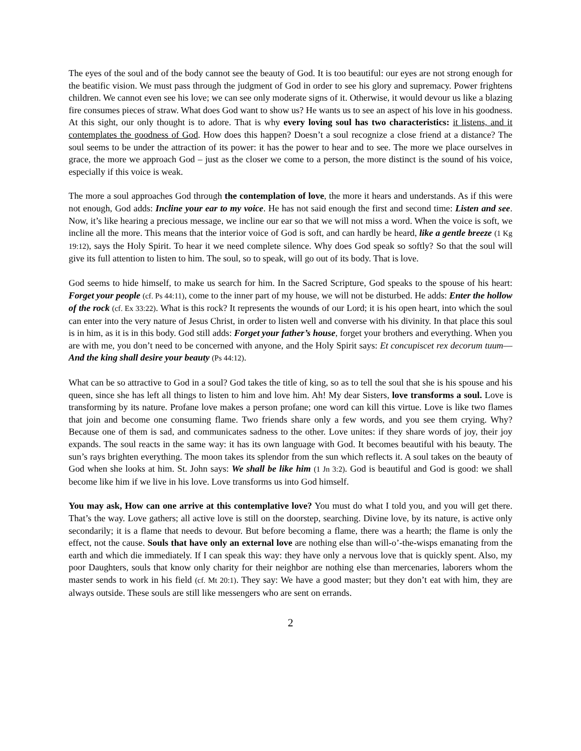The eyes of the soul and of the body cannot see the beauty of God. It is too beautiful: our eyes are not strong enough for the beatific vision. We must pass through the judgment of God in order to see his glory and supremacy. Power frightens children. We cannot even see his love; we can see only moderate signs of it. Otherwise, it would devour us like a blazing fire consumes pieces of straw. What does God want to show us? He wants us to see an aspect of his love in his goodness. At this sight, our only thought is to adore. That is why every loving soul has two characteristics: it listens, and it contemplates the goodness of God. How does this happen? Doesn’t a soul recognize a close friend at a distance? The soul seems to be under the attraction of its power: it has the power to hear and to see. The more we place ourselves in grace, the more we approach God – just as the closer we come to a person, the more distinct is the sound of his voice, especially if this voice is weak.
The more a soul approaches God through the contemplation of love, the more it hears and understands. As if this were not enough, God adds: Incline your ear to my voice. He has not said enough the first and second time: Listen and see. Now, it’s like hearing a precious message, we incline our ear so that we will not miss a word. When the voice is soft, we incline all the more. This means that the interior voice of God is soft, and can hardly be heard, like a gentle breeze (1 Kg 19:12), says the Holy Spirit. To hear it we need complete silence. Why does God speak so softly? So that the soul will give its full attention to listen to him. The soul, so to speak, will go out of its body. That is love.
God seems to hide himself, to make us search for him. In the Sacred Scripture, God speaks to the spouse of his heart: Forget your people (cf. Ps 44:11), come to the inner part of my house, we will not be disturbed. He adds: Enter the hollow of the rock (cf. Ex 33:22). What is this rock? It represents the wounds of our Lord; it is his open heart, into which the soul can enter into the very nature of Jesus Christ, in order to listen well and converse with his divinity. In that place this soul is in him, as it is in this body. God still adds: Forget your father’s house, forget your brothers and everything. When you are with me, you don’t need to be concerned with anyone, and the Holy Spirit says: Et concupiscet rex decorum tuum—And the king shall desire your beauty (Ps 44:12).
What can be so attractive to God in a soul? God takes the title of king, so as to tell the soul that she is his spouse and his queen, since she has left all things to listen to him and love him. Ah! My dear Sisters, love transforms a soul. Love is transforming by its nature. Profane love makes a person profane; one word can kill this virtue. Love is like two flames that join and become one consuming flame. Two friends share only a few words, and you see them crying. Why? Because one of them is sad, and communicates sadness to the other. Love unites: if they share words of joy, their joy expands. The soul reacts in the same way: it has its own language with God. It becomes beautiful with his beauty. The sun’s rays brighten everything. The moon takes its splendor from the sun which reflects it. A soul takes on the beauty of God when she looks at him. St. John says: We shall be like him (1 Jn 3:2). God is beautiful and God is good: we shall become like him if we live in his love. Love transforms us into God himself.
You may ask, How can one arrive at this contemplative love? You must do what I told you, and you will get there. That’s the way. Love gathers; all active love is still on the doorstep, searching. Divine love, by its nature, is active only secondarily; it is a flame that needs to devour. But before becoming a flame, there was a hearth; the flame is only the effect, not the cause. Souls that have only an external love are nothing else than will-o’-the-wisps emanating from the earth and which die immediately. If I can speak this way: they have only a nervous love that is quickly spent. Also, my poor Daughters, souls that know only charity for their neighbor are nothing else than mercenaries, laborers whom the master sends to work in his field (cf. Mt 20:1). They say: We have a good master; but they don’t eat with him, they are always outside. These souls are still like messengers who are sent on errands.
2